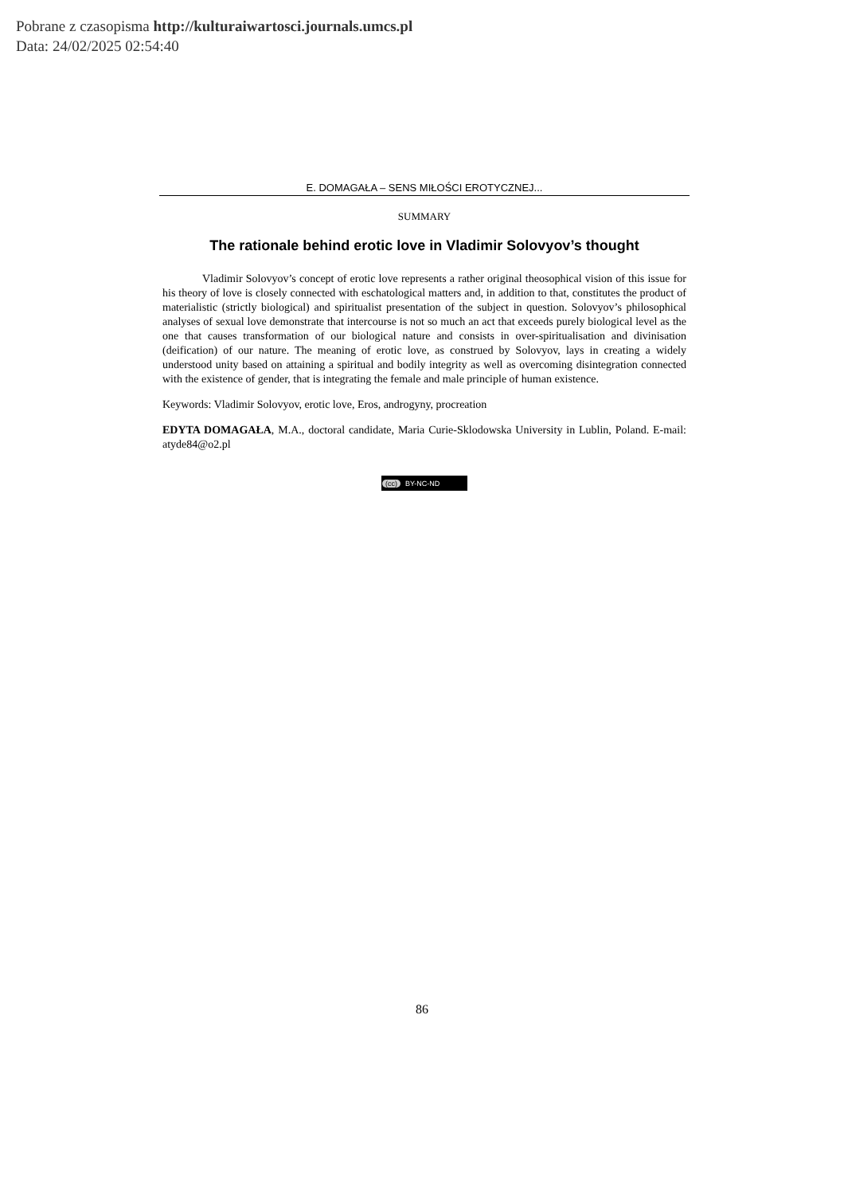Pobrane z czasopisma http://kulturaiwartosci.journals.umcs.pl
Data: 24/02/2025 02:54:40
E. DOMAGAŁA – SENS MIŁOŚCI EROTYCZNEJ...
SUMMARY
The rationale behind erotic love in Vladimir Solovyov’s thought
Vladimir Solovyov’s concept of erotic love represents a rather original theosophical vision of this issue for his theory of love is closely connected with eschatological matters and, in addition to that, constitutes the product of materialistic (strictly biological) and spiritualist presentation of the subject in question. Solovyov’s philosophical analyses of sexual love demonstrate that intercourse is not so much an act that exceeds purely biological level as the one that causes transformation of our biological nature and consists in over-spiritualisation and divinisation (deification) of our nature. The meaning of erotic love, as construed by Solovyov, lays in creating a widely understood unity based on attaining a spiritual and bodily integrity as well as overcoming disintegration connected with the existence of gender, that is integrating the female and male principle of human existence.
Keywords: Vladimir Solovyov, erotic love, Eros, androgyny, procreation
EDYTA DOMAGAŁA, M.A., doctoral candidate, Maria Curie-Sklodowska University in Lublin, Poland. E-mail: atyde84@o2.pl
(cc) BY-NC-ND
86